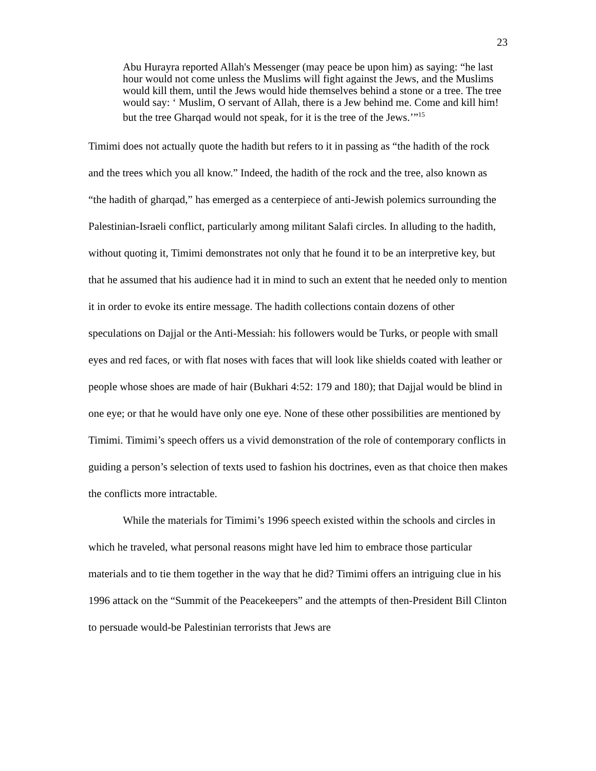23
Abu Hurayra reported Allah's Messenger (may peace be upon him) as saying: “he last hour would not come unless the Muslims will fight against the Jews, and the Muslims would kill them, until the Jews would hide themselves behind a stone or a tree. The tree would say: ‘ Muslim, O servant of Allah, there is a Jew behind me. Come and kill him! but the tree Gharqad would not speak, for it is the tree of the Jews.’”<sup>15</sup>
Timimi does not actually quote the hadith but refers to it in passing as “the hadith of the rock and the trees which you all know.” Indeed, the hadith of the rock and the tree, also known as “the hadith of gharqad,” has emerged as a centerpiece of anti-Jewish polemics surrounding the Palestinian-Israeli conflict, particularly among militant Salafi circles. In alluding to the hadith, without quoting it, Timimi demonstrates not only that he found it to be an interpretive key, but that he assumed that his audience had it in mind to such an extent that he needed only to mention it in order to evoke its entire message. The hadith collections contain dozens of other speculations on Dajjal or the Anti-Messiah: his followers would be Turks, or people with small eyes and red faces, or with flat noses with faces that will look like shields coated with leather or people whose shoes are made of hair (Bukhari 4:52: 179 and 180); that Dajjal would be blind in one eye; or that he would have only one eye. None of these other possibilities are mentioned by Timimi. Timimi’s speech offers us a vivid demonstration of the role of contemporary conflicts in guiding a person’s selection of texts used to fashion his doctrines, even as that choice then makes the conflicts more intractable.
While the materials for Timimi’s 1996 speech existed within the schools and circles in which he traveled, what personal reasons might have led him to embrace those particular materials and to tie them together in the way that he did? Timimi offers an intriguing clue in his 1996 attack on the “Summit of the Peacekeepers” and the attempts of then-President Bill Clinton to persuade would-be Palestinian terrorists that Jews are